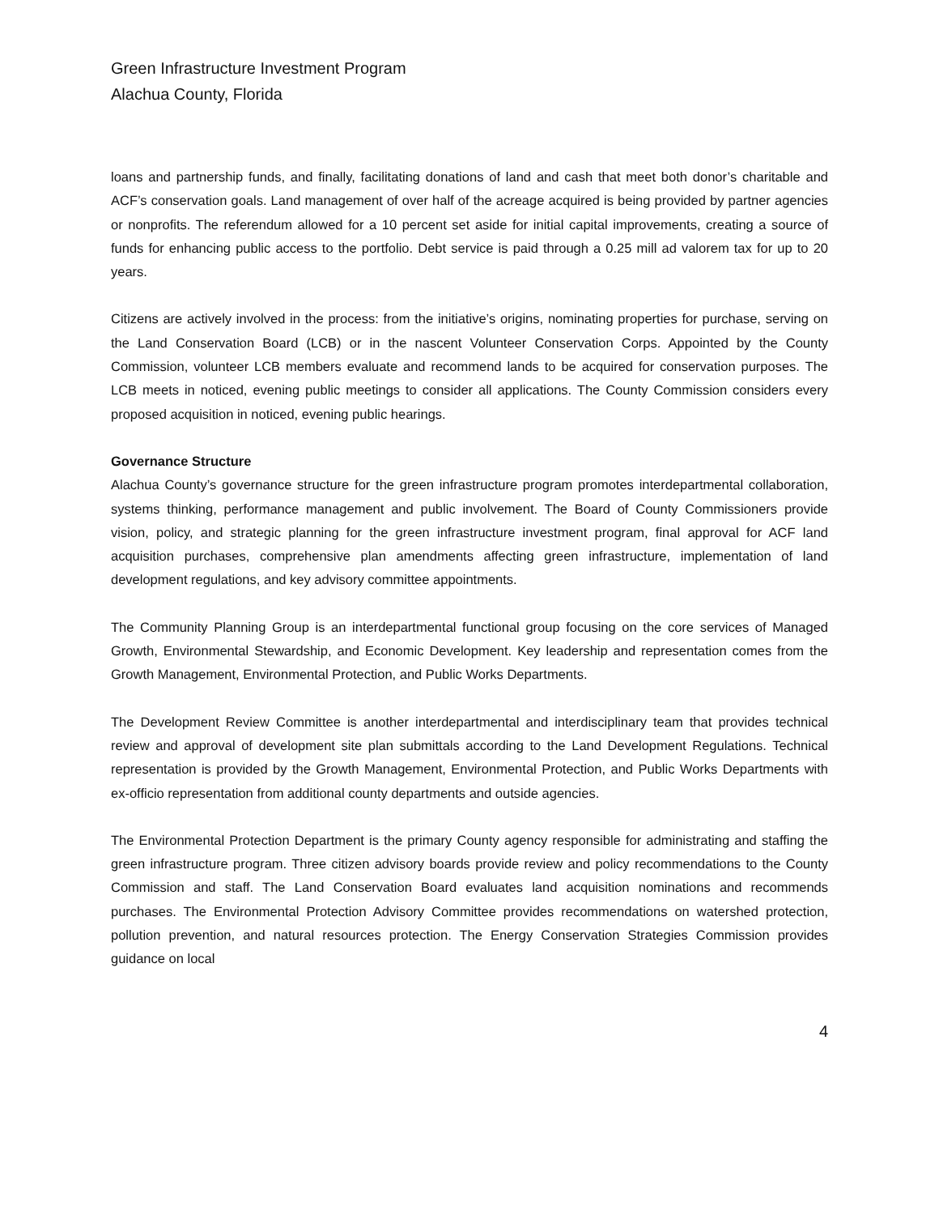Green Infrastructure Investment Program
Alachua County, Florida
loans and partnership funds, and finally, facilitating donations of land and cash that meet both donor’s charitable and ACF’s conservation goals. Land management of over half of the acreage acquired is being provided by partner agencies or nonprofits. The referendum allowed for a 10 percent set aside for initial capital improvements, creating a source of funds for enhancing public access to the portfolio. Debt service is paid through a 0.25 mill ad valorem tax for up to 20 years.
Citizens are actively involved in the process: from the initiative’s origins, nominating properties for purchase, serving on the Land Conservation Board (LCB) or in the nascent Volunteer Conservation Corps. Appointed by the County Commission, volunteer LCB members evaluate and recommend lands to be acquired for conservation purposes. The LCB meets in noticed, evening public meetings to consider all applications. The County Commission considers every proposed acquisition in noticed, evening public hearings.
Governance Structure
Alachua County’s governance structure for the green infrastructure program promotes interdepartmental collaboration, systems thinking, performance management and public involvement. The Board of County Commissioners provide vision, policy, and strategic planning for the green infrastructure investment program, final approval for ACF land acquisition purchases, comprehensive plan amendments affecting green infrastructure, implementation of land development regulations, and key advisory committee appointments.
The Community Planning Group is an interdepartmental functional group focusing on the core services of Managed Growth, Environmental Stewardship, and Economic Development. Key leadership and representation comes from the Growth Management, Environmental Protection, and Public Works Departments.
The Development Review Committee is another interdepartmental and interdisciplinary team that provides technical review and approval of development site plan submittals according to the Land Development Regulations. Technical representation is provided by the Growth Management, Environmental Protection, and Public Works Departments with ex-officio representation from additional county departments and outside agencies.
The Environmental Protection Department is the primary County agency responsible for administrating and staffing the green infrastructure program. Three citizen advisory boards provide review and policy recommendations to the County Commission and staff. The Land Conservation Board evaluates land acquisition nominations and recommends purchases. The Environmental Protection Advisory Committee provides recommendations on watershed protection, pollution prevention, and natural resources protection. The Energy Conservation Strategies Commission provides guidance on local
4